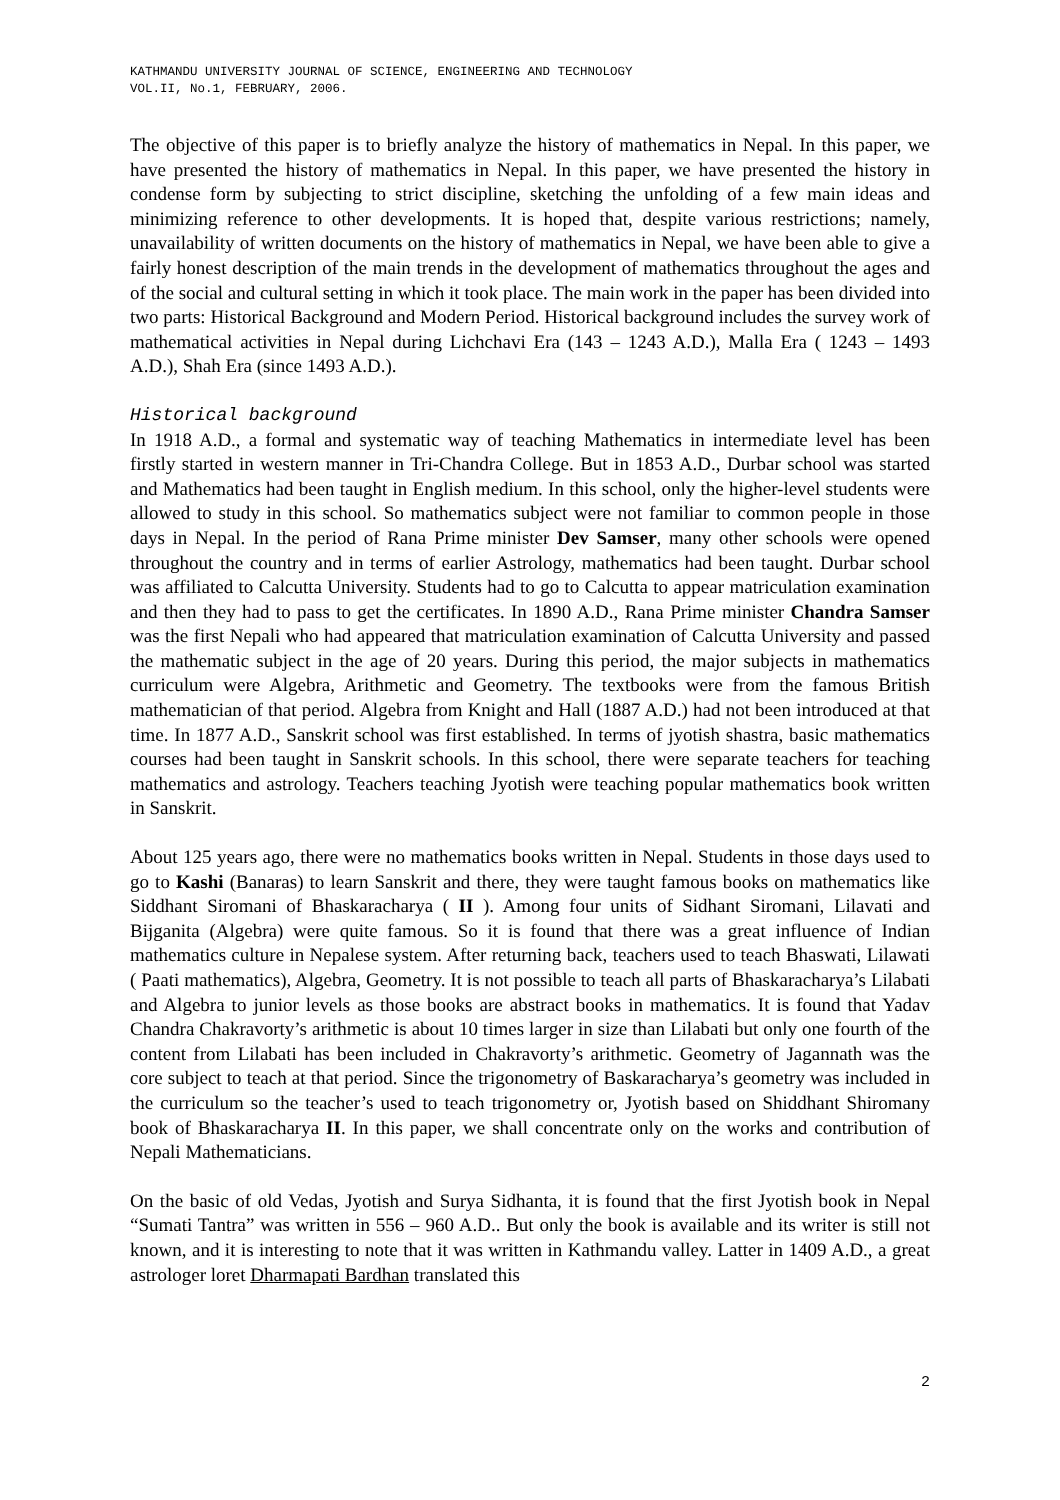KATHMANDU UNIVERSITY JOURNAL OF SCIENCE, ENGINEERING AND TECHNOLOGY
VOL.II, No.1, FEBRUARY, 2006.
The objective of this paper is to briefly analyze the history of mathematics in Nepal. In this paper, we have presented the history of mathematics in Nepal. In this paper, we have presented the history in condense form by subjecting to strict discipline, sketching the unfolding of a few main ideas and minimizing reference to other developments. It is hoped that, despite various restrictions; namely, unavailability of written documents on the history of mathematics in Nepal, we have been able to give a fairly honest description of the main trends in the development of mathematics throughout the ages and of the social and cultural setting in which it took place. The main work in the paper has been divided into two parts: Historical Background and Modern Period. Historical background includes the survey work of mathematical activities in Nepal during Lichchavi Era (143 – 1243 A.D.), Malla Era ( 1243 – 1493 A.D.), Shah Era (since 1493 A.D.).
Historical background
In 1918 A.D., a formal and systematic way of teaching Mathematics in intermediate level has been firstly started in western manner in Tri-Chandra College. But in 1853 A.D., Durbar school was started and Mathematics had been taught in English medium. In this school, only the higher-level students were allowed to study in this school. So mathematics subject were not familiar to common people in those days in Nepal. In the period of Rana Prime minister Dev Samser, many other schools were opened throughout the country and in terms of earlier Astrology, mathematics had been taught. Durbar school was affiliated to Calcutta University. Students had to go to Calcutta to appear matriculation examination and then they had to pass to get the certificates. In 1890 A.D., Rana Prime minister Chandra Samser was the first Nepali who had appeared that matriculation examination of Calcutta University and passed the mathematic subject in the age of 20 years. During this period, the major subjects in mathematics curriculum were Algebra, Arithmetic and Geometry. The textbooks were from the famous British mathematician of that period. Algebra from Knight and Hall (1887 A.D.) had not been introduced at that time. In 1877 A.D., Sanskrit school was first established. In terms of jyotish shastra, basic mathematics courses had been taught in Sanskrit schools. In this school, there were separate teachers for teaching mathematics and astrology. Teachers teaching Jyotish were teaching popular mathematics book written in Sanskrit.
About 125 years ago, there were no mathematics books written in Nepal. Students in those days used to go to Kashi (Banaras) to learn Sanskrit and there, they were taught famous books on mathematics like Siddhant Siromani of Bhaskaracharya ( II ). Among four units of Sidhant Siromani, Lilavati and Bijganita (Algebra) were quite famous. So it is found that there was a great influence of Indian mathematics culture in Nepalese system. After returning back, teachers used to teach Bhaswati, Lilawati ( Paati mathematics), Algebra, Geometry. It is not possible to teach all parts of Bhaskaracharya’s Lilabati and Algebra to junior levels as those books are abstract books in mathematics. It is found that Yadav Chandra Chakravorty’s arithmetic is about 10 times larger in size than Lilabati but only one fourth of the content from Lilabati has been included in Chakravorty’s arithmetic. Geometry of Jagannath was the core subject to teach at that period. Since the trigonometry of Baskaracharya’s geometry was included in the curriculum so the teacher’s used to teach trigonometry or, Jyotish based on Shiddhant Shiromany book of Bhaskaracharya II. In this paper, we shall concentrate only on the works and contribution of Nepali Mathematicians.
On the basic of old Vedas, Jyotish and Surya Sidhanta, it is found that the first Jyotish book in Nepal “Sumati Tantra” was written in 556 – 960 A.D.. But only the book is available and its writer is still not known, and it is interesting to note that it was written in Kathmandu valley. Latter in 1409 A.D., a great astrologer loret Dharmapati Bardhan translated this
2